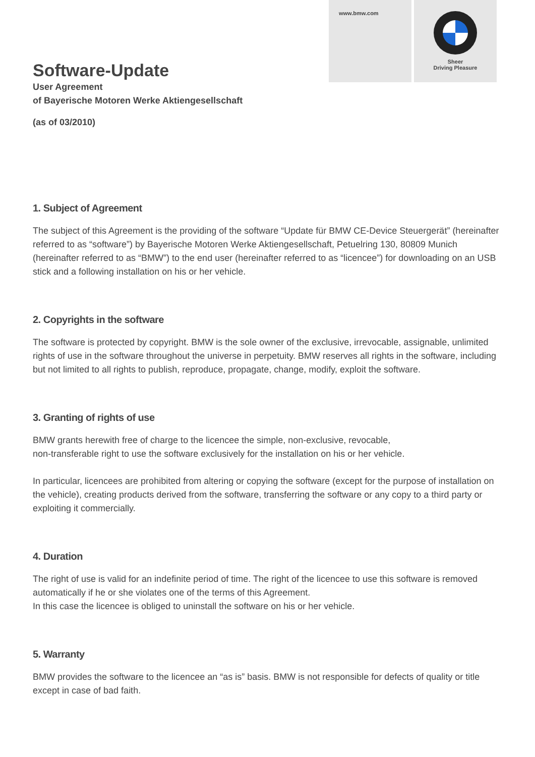www.bmw.com
Sheer
Driving Pleasure
Software-Update
User Agreement
of Bayerische Motoren Werke Aktiengesellschaft
(as of 03/2010)
1. Subject of Agreement
The subject of this Agreement is the providing of the software “Update für BMW CE-Device Steuergerät” (hereinafter referred to as “software”) by Bayerische Motoren Werke Aktiengesellschaft, Petuelring 130, 80809 Munich (hereinafter referred to as “BMW”) to the end user (hereinafter referred to as “licencee”) for downloading on an USB stick and a following installation on his or her vehicle.
2. Copyrights in the software
The software is protected by copyright. BMW is the sole owner of the exclusive, irrevocable, assignable, unlimited rights of use in the software throughout the universe in perpetuity. BMW reserves all rights in the software, including but not limited to all rights to publish, reproduce, propagate, change, modify, exploit the software.
3. Granting of rights of use
BMW grants herewith free of charge to the licencee the simple, non-exclusive, revocable,
non-transferable right to use the software exclusively for the installation on his or her vehicle.
In particular, licencees are prohibited from altering or copying the software (except for the purpose of installation on the vehicle), creating products derived from the software, transferring the software or any copy to a third party or exploiting it commercially.
4. Duration
The right of use is valid for an indefinite period of time. The right of the licencee to use this software is removed automatically if he or she violates one of the terms of this Agreement.
In this case the licencee is obliged to uninstall the software on his or her vehicle.
5. Warranty
BMW provides the software to the licencee an “as is” basis. BMW is not responsible for defects of quality or title except in case of bad faith.